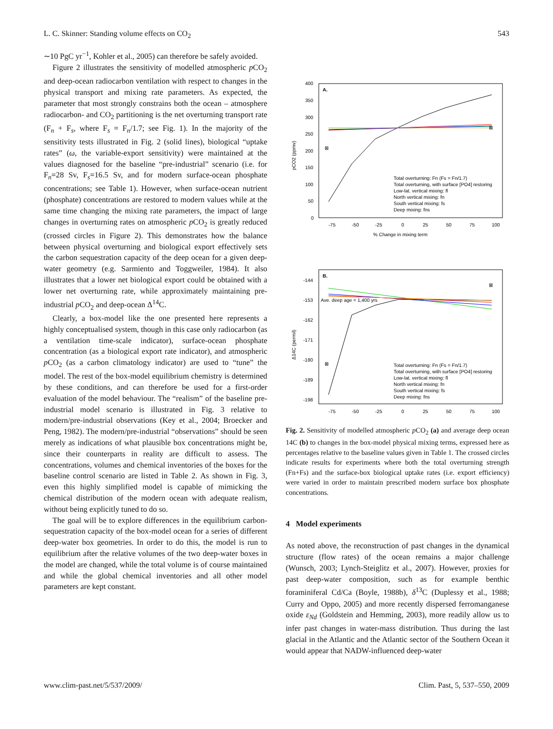L. C. Skinner: Standing volume effects on CO<sub>2</sub> 543
∼10 PgC yr<sup>−1</sup>, Kohler et al., 2005) can therefore be safely avoided.
Figure 2 illustrates the sensitivity of modelled atmospheric p CO<sub>2</sub> and deep-ocean radiocarbon ventilation with respect to changes in the physical transport and mixing rate parameters. As expected, the parameter that most strongly constrains both the ocean – atmosphere radiocarbon- and CO<sub>2</sub> partitioning is the net overturning transport rate (F<sub>n</sub> + F<sub>s</sub>, where F<sub>s</sub> = F<sub>n</sub>/1.7; see Fig. 1). In the majority of the sensitivity tests illustrated in Fig. 2 (solid lines), biological “uptake rates” (ω, the variable-export sensitivity) were maintained at the values diagnosed for the baseline “pre-industrial” scenario (i.e. for F<sub>n</sub>=28 Sv, F<sub>s</sub>=16.5 Sv, and for modern surface-ocean phosphate concentrations; see Table 1). However, when surface-ocean nutrient (phosphate) concentrations are restored to modern values while at the same time changing the mixing rate parameters, the impact of large changes in overturning rates on atmospheric p CO<sub>2</sub> is greatly reduced (crossed circles in Figure 2). This demonstrates how the balance between physical overturning and biological export effectively sets the carbon sequestration capacity of the deep ocean for a given deep-water geometry (e.g. Sarmiento and Toggweiler, 1984). It also illustrates that a lower net biological export could be obtained with a lower net overturning rate, while approximately maintaining pre-industrial p CO<sub>2</sub> and deep-ocean Δ<sup>14</sup>C.
Clearly, a box-model like the one presented here represents a highly conceptualised system, though in this case only radiocarbon (as a ventilation time-scale indicator), surface-ocean phosphate concentration (as a biological export rate indicator), and atmospheric p CO<sub>2</sub> (as a carbon climatology indicator) are used to “tune” the model. The rest of the box-model equilibrium chemistry is determined by these conditions, and can therefore be used for a first-order evaluation of the model behaviour. The “realism” of the baseline pre-industrial model scenario is illustrated in Fig. 3 relative to modern/pre-industrial observations (Key et al., 2004; Broecker and Peng, 1982). The modern/pre-industrial “observations” should be seen merely as indications of what plausible box concentrations might be, since their counterparts in reality are difficult to assess. The concentrations, volumes and chemical inventories of the boxes for the baseline control scenario are listed in Table 2. As shown in Fig. 3, even this highly simplified model is capable of mimicking the chemical distribution of the modern ocean with adequate realism, without being explicitly tuned to do so.
The goal will be to explore differences in the equilibrium carbon-sequestration capacity of the box-model ocean for a series of different deep-water box geometries. In order to do this, the model is run to equilibrium after the relative volumes of the two deep-water boxes in the model are changed, while the total volume is of course maintained and while the global chemical inventories and all other model parameters are kept constant.
A.
400
350
300
250
200
150
100
50
0
pCO2 (ppmv)
-75
-50
-25
0
25
50
75
100
% Change in mixing term
⊠
⊠
Total overturning: Fn (Fs = Fn/1.7)
Total overturning, with surface [PO4] restoring
Low-lat. vertical mixing: fl
North vertical mixing: fn
South vertical mixing: fs
Deep mixing: fns
B.
-144
-153
-162
-171
-180
-189
-198
Δ14C (permil)
Ave. deep age = 1,400 yrs
⊠
⊠
Total overturning: Fn (Fs = Fn/1.7)
Total overturning, with surface [PO4] restoring
Low-lat. vertical mixing: fl
North vertical mixing: fn
South vertical mixing: fs
Deep mixing: fns
-75
-50
-25
0
25
50
75
100
Fig. 2. Sensitivity of modelled atmospheric p CO<sub>2</sub> (a) and average deep ocean 14C (b) to changes in the box-model physical mixing terms, expressed here as percentages relative to the baseline values given in Table 1. The crossed circles indicate results for experiments where both the total overturning strength (Fn+Fs) and the surface-box biological uptake rates (i.e. export efficiency) were varied in order to maintain prescribed modern surface box phosphate concentrations.
4 Model experiments
As noted above, the reconstruction of past changes in the dynamical structure (flow rates) of the ocean remains a major challenge (Wunsch, 2003; Lynch-Steiglitz et al., 2007). However, proxies for past deep-water composition, such as for example benthic foraminiferal Cd/Ca (Boyle, 1988b), δ<sup>13</sup>C (Duplessy et al., 1988; Curry and Oppo, 2005) and more recently dispersed ferromanganese oxide ε<sub>Nd</sub> (Goldstein and Hemming, 2003), more readily allow us to infer past changes in water-mass distribution. Thus during the last glacial in the Atlantic and the Atlantic sector of the Southern Ocean it would appear that NADW-influenced deep-water
www.clim-past.net/5/537/2009/ Clim. Past, 5, 537–550, 2009